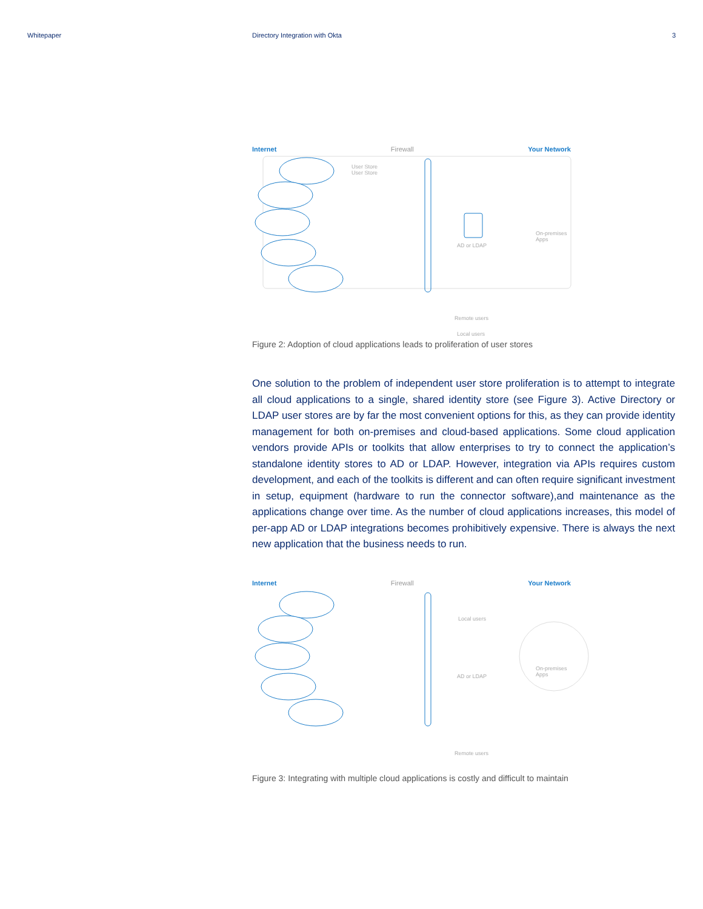Whitepaper Directory Integration with Okta
3
Internet Firewall Your Network
User Store
User Store
Local users
AD or LDAP
On-premises
Apps
Remote users
Figure 2: Adoption of cloud applications leads to proliferation of user stores
One solution to the problem of independent user store proliferation is to attempt to integrate all cloud applications to a single, shared identity store (see Figure 3). Active Directory or LDAP user stores are by far the most convenient options for this, as they can provide identity management for both on-premises and cloud-based applications. Some cloud application vendors provide APIs or toolkits that allow enterprises to try to connect the application’s standalone identity stores to AD or LDAP. However, integration via APIs requires custom development, and each of the toolkits is different and can often require significant investment in setup, equipment (hardware to run the connector software),and maintenance as the applications change over time. As the number of cloud applications increases, this model of per-app AD or LDAP integrations becomes prohibitively expensive. There is always the next new application that the business needs to run.
Internet Firewall Your Network
Local users
AD or LDAP
On-premises
Apps
Remote users
Figure 3: Integrating with multiple cloud applications is costly and difficult to maintain